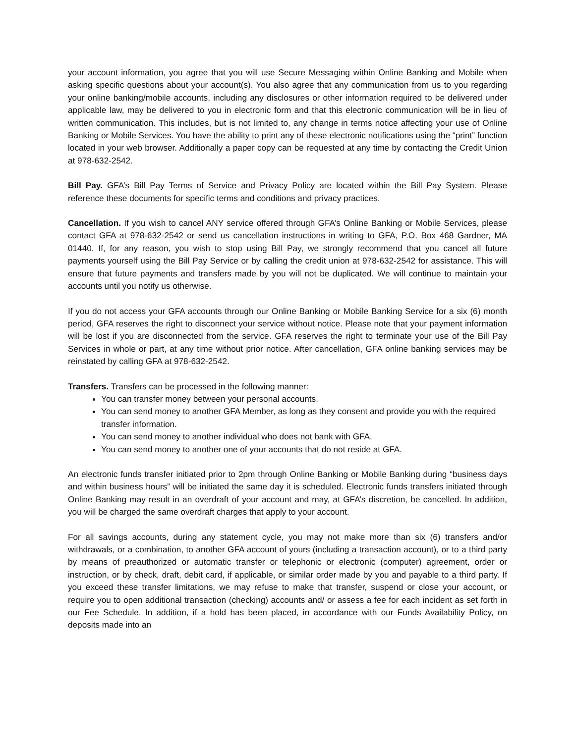your account information, you agree that you will use Secure Messaging within Online Banking and Mobile when asking specific questions about your account(s). You also agree that any communication from us to you regarding your online banking/mobile accounts, including any disclosures or other information required to be delivered under applicable law, may be delivered to you in electronic form and that this electronic communication will be in lieu of written communication. This includes, but is not limited to, any change in terms notice affecting your use of Online Banking or Mobile Services. You have the ability to print any of these electronic notifications using the “print” function located in your web browser. Additionally a paper copy can be requested at any time by contacting the Credit Union at 978-632-2542.
Bill Pay. GFA’s Bill Pay Terms of Service and Privacy Policy are located within the Bill Pay System. Please reference these documents for specific terms and conditions and privacy practices.
Cancellation. If you wish to cancel ANY service offered through GFA’s Online Banking or Mobile Services, please contact GFA at 978-632-2542 or send us cancellation instructions in writing to GFA, P.O. Box 468 Gardner, MA 01440. If, for any reason, you wish to stop using Bill Pay, we strongly recommend that you cancel all future payments yourself using the Bill Pay Service or by calling the credit union at 978-632-2542 for assistance. This will ensure that future payments and transfers made by you will not be duplicated. We will continue to maintain your accounts until you notify us otherwise.
If you do not access your GFA accounts through our Online Banking or Mobile Banking Service for a six (6) month period, GFA reserves the right to disconnect your service without notice. Please note that your payment information will be lost if you are disconnected from the service. GFA reserves the right to terminate your use of the Bill Pay Services in whole or part, at any time without prior notice. After cancellation, GFA online banking services may be reinstated by calling GFA at 978-632-2542.
Transfers. Transfers can be processed in the following manner:
You can transfer money between your personal accounts.
You can send money to another GFA Member, as long as they consent and provide you with the required transfer information.
You can send money to another individual who does not bank with GFA.
You can send money to another one of your accounts that do not reside at GFA.
An electronic funds transfer initiated prior to 2pm through Online Banking or Mobile Banking during “business days and within business hours” will be initiated the same day it is scheduled. Electronic funds transfers initiated through Online Banking may result in an overdraft of your account and may, at GFA’s discretion, be cancelled. In addition, you will be charged the same overdraft charges that apply to your account.
For all savings accounts, during any statement cycle, you may not make more than six (6) transfers and/or withdrawals, or a combination, to another GFA account of yours (including a transaction account), or to a third party by means of preauthorized or automatic transfer or telephonic or electronic (computer) agreement, order or instruction, or by check, draft, debit card, if applicable, or similar order made by you and payable to a third party. If you exceed these transfer limitations, we may refuse to make that transfer, suspend or close your account, or require you to open additional transaction (checking) accounts and/ or assess a fee for each incident as set forth in our Fee Schedule. In addition, if a hold has been placed, in accordance with our Funds Availability Policy, on deposits made into an